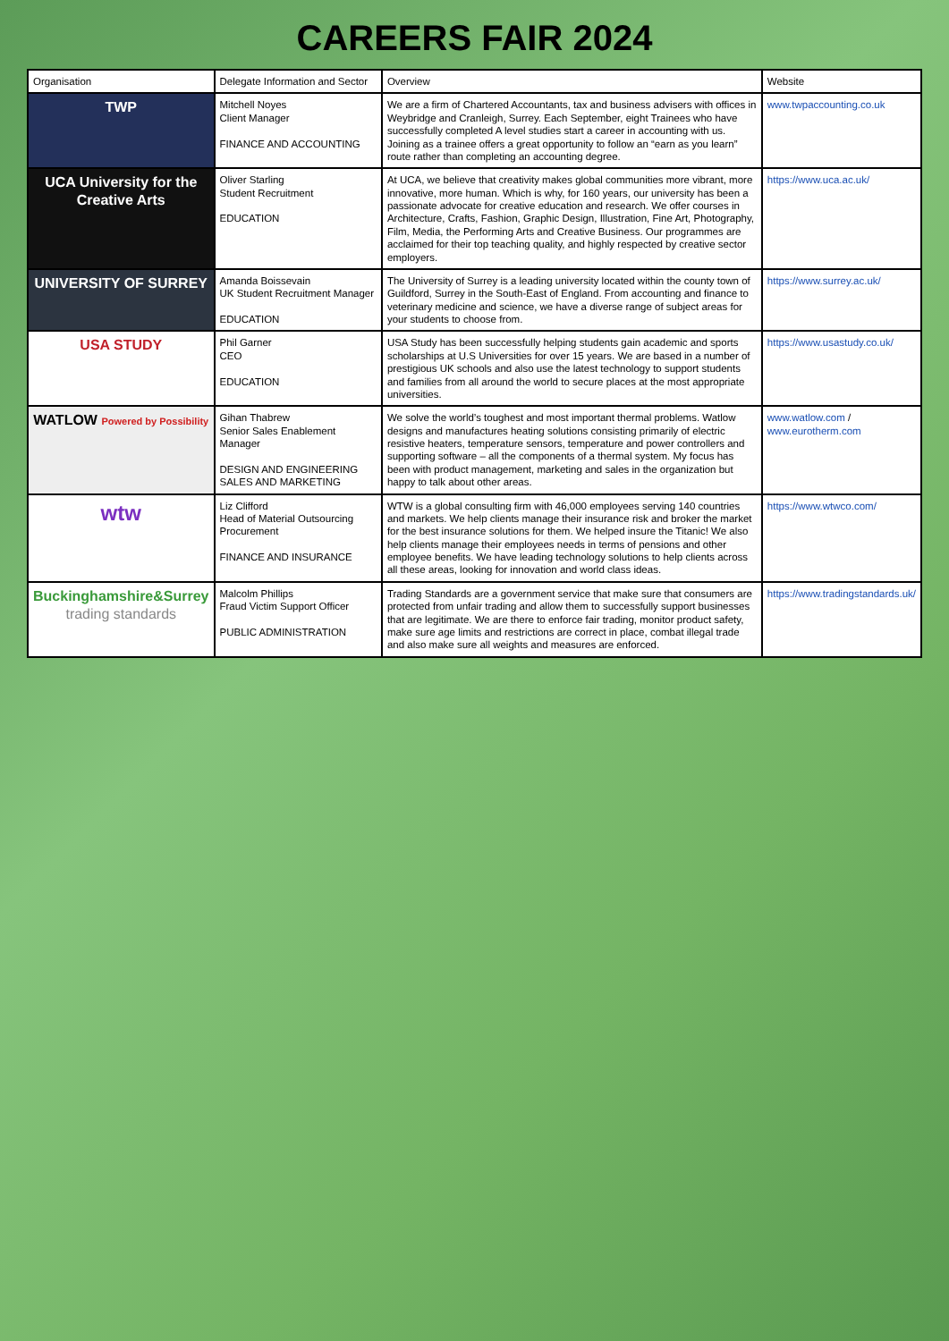CAREERS FAIR 2024
| Organisation | Delegate Information and Sector | Overview | Website |
| --- | --- | --- | --- |
| TWP | Mitchell Noyes Client Manager FINANCE AND ACCOUNTING | We are a firm of Chartered Accountants, tax and business advisers with offices in Weybridge and Cranleigh, Surrey. Each September, eight Trainees who have successfully completed A level studies start a career in accounting with us. Joining as a trainee offers a great opportunity to follow an “earn as you learn” route rather than completing an accounting degree. | www.twpaccounting.co.uk |
| UCA University for the Creative Arts | Oliver Starling Student Recruitment EDUCATION | At UCA, we believe that creativity makes global communities more vibrant, more innovative, more human. Which is why, for 160 years, our university has been a passionate advocate for creative education and research. We offer courses in Architecture, Crafts, Fashion, Graphic Design, Illustration, Fine Art, Photography, Film, Media, the Performing Arts and Creative Business. Our programmes are acclaimed for their top teaching quality, and highly respected by creative sector employers. | https://www.uca.ac.uk/ |
| UNIVERSITY OF SURREY | Amanda Boissevain UK Student Recruitment Manager EDUCATION | The University of Surrey is a leading university located within the county town of Guildford, Surrey in the South-East of England. From accounting and finance to veterinary medicine and science, we have a diverse range of subject areas for your students to choose from. | https://www.surrey.ac.uk/ |
| USA STUDY | Phil Garner CEO EDUCATION | USA Study has been successfully helping students gain academic and sports scholarships at U.S Universities for over 15 years. We are based in a number of prestigious UK schools and also use the latest technology to support students and families from all around the world to secure places at the most appropriate universities. | https://www.usastudy.co.uk/ |
| WATLOW Powered by Possibility | Gihan Thabrew Senior Sales Enablement Manager DESIGN AND ENGINEERING SALES AND MARKETING | We solve the world’s toughest and most important thermal problems. Watlow designs and manufactures heating solutions consisting primarily of electric resistive heaters, temperature sensors, temperature and power controllers and supporting software – all the components of a thermal system. My focus has been with product management, marketing and sales in the organization but happy to talk about other areas. | www.watlow.com / www.eurotherm.com |
| wtw | Liz Clifford Head of Material Outsourcing Procurement FINANCE AND INSURANCE | WTW is a global consulting firm with 46,000 employees serving 140 countries and markets. We help clients manage their insurance risk and broker the market for the best insurance solutions for them. We helped insure the Titanic! We also help clients manage their employees needs in terms of pensions and other employee benefits. We have leading technology solutions to help clients across all these areas, looking for innovation and world class ideas. | https://www.wtwco.com/ |
| Buckinghamshire&Surrey trading standards | Malcolm Phillips Fraud Victim Support Officer PUBLIC ADMINISTRATION | Trading Standards are a government service that make sure that consumers are protected from unfair trading and allow them to successfully support businesses that are legitimate. We are there to enforce fair trading, monitor product safety, make sure age limits and restrictions are correct in place, combat illegal trade and also make sure all weights and measures are enforced. | https://www.tradingstandards.uk/ |